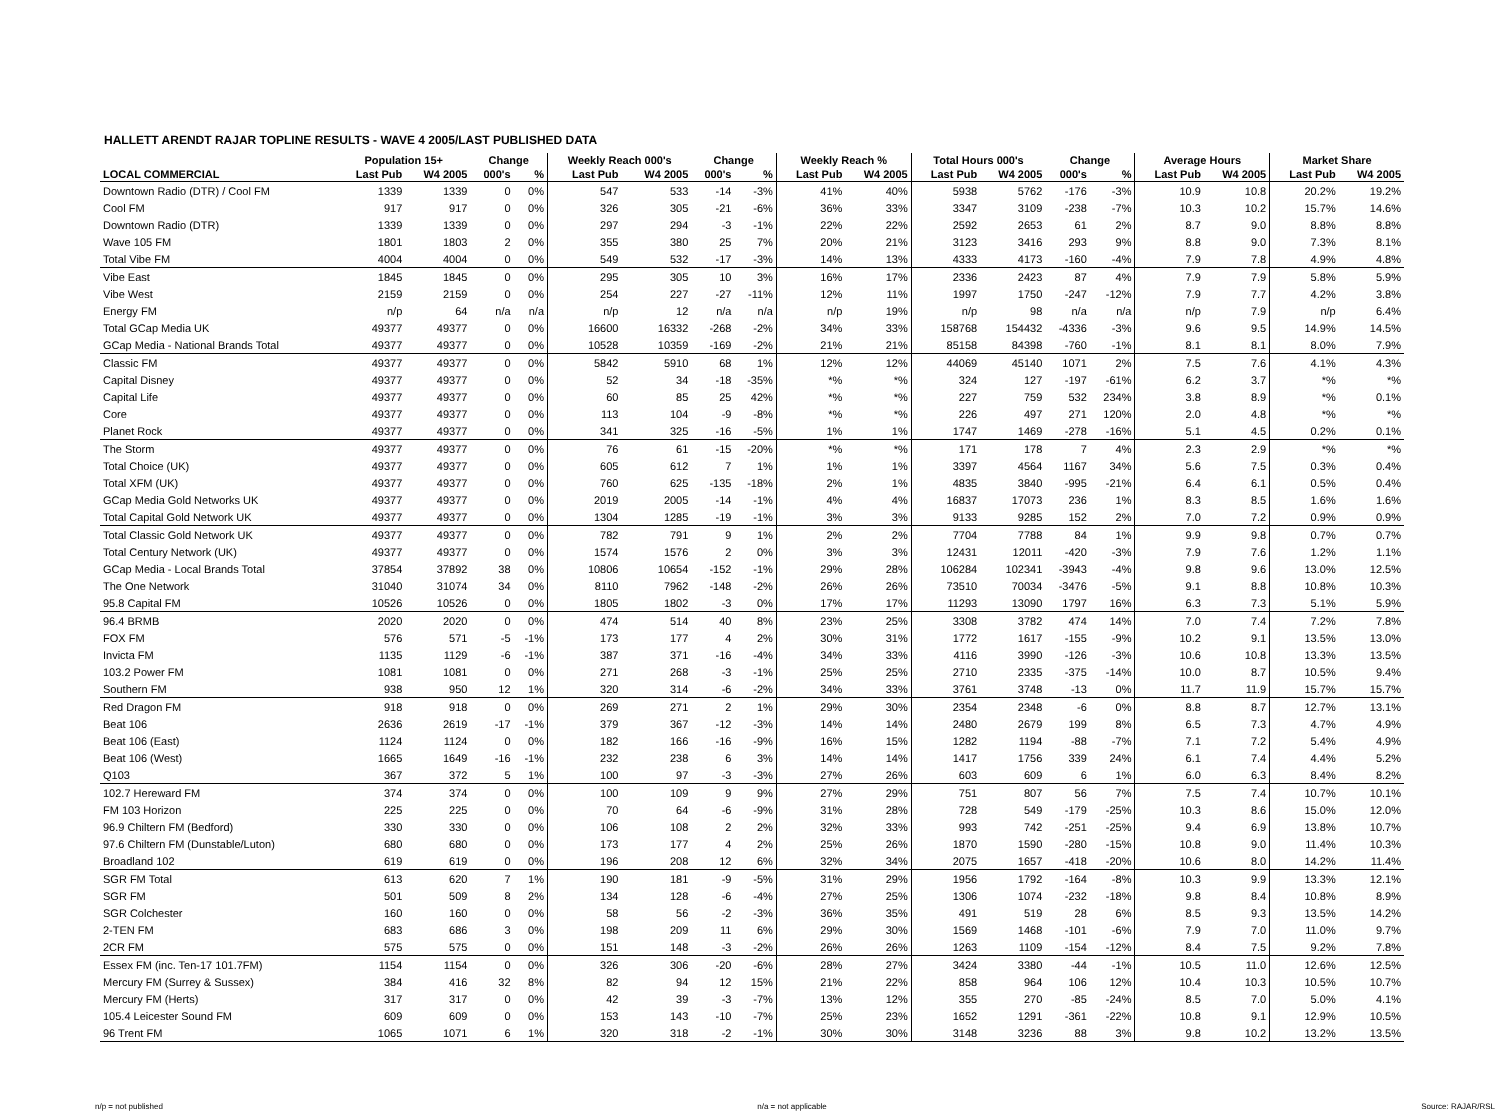HALLETT ARENDT RAJAR TOPLINE RESULTS - WAVE 4 2005/LAST PUBLISHED DATA
| | Population 15+ | | Change | | Weekly Reach 000's | | Change | | Weekly Reach % | | Total Hours 000's | | Change | | Average Hours | | Market Share | |
| --- | --- | --- | --- | --- | --- | --- | --- | --- | --- | --- | --- | --- | --- | --- | --- | --- | --- | --- |
| LOCAL COMMERCIAL | Last Pub | W4 2005 | 000's | % | Last Pub | W4 2005 | 000's | % | Last Pub | W4 2005 | Last Pub | W4 2005 | 000's | % | Last Pub | W4 2005 | Last Pub | W4 2005 |
| Downtown Radio (DTR) / Cool FM | 1339 | 1339 | 0 | 0% | 547 | 533 | -14 | -3% | 41% | 40% | 5938 | 5762 | -176 | -3% | 10.9 | 10.8 | 20.2% | 19.2% |
| Cool FM | 917 | 917 | 0 | 0% | 326 | 305 | -21 | -6% | 36% | 33% | 3347 | 3109 | -238 | -7% | 10.3 | 10.2 | 15.7% | 14.6% |
| Downtown Radio (DTR) | 1339 | 1339 | 0 | 0% | 297 | 294 | -3 | -1% | 22% | 22% | 2592 | 2653 | 61 | 2% | 8.7 | 9.0 | 8.8% | 8.8% |
| Wave 105 FM | 1801 | 1803 | 2 | 0% | 355 | 380 | 25 | 7% | 20% | 21% | 3123 | 3416 | 293 | 9% | 8.8 | 9.0 | 7.3% | 8.1% |
| Total Vibe FM | 4004 | 4004 | 0 | 0% | 549 | 532 | -17 | -3% | 14% | 13% | 4333 | 4173 | -160 | -4% | 7.9 | 7.8 | 4.9% | 4.8% |
| Vibe East | 1845 | 1845 | 0 | 0% | 295 | 305 | 10 | 3% | 16% | 17% | 2336 | 2423 | 87 | 4% | 7.9 | 7.9 | 5.8% | 5.9% |
| Vibe West | 2159 | 2159 | 0 | 0% | 254 | 227 | -27 | -11% | 12% | 11% | 1997 | 1750 | -247 | -12% | 7.9 | 7.7 | 4.2% | 3.8% |
| Energy FM | n/p | 64 | n/a | n/a | n/p | 12 | n/a | n/a | n/p | 19% | n/p | 98 | n/a | n/a | n/p | 7.9 | n/p | 6.4% |
| Total GCap Media UK | 49377 | 49377 | 0 | 0% | 16600 | 16332 | -268 | -2% | 34% | 33% | 158768 | 154432 | -4336 | -3% | 9.6 | 9.5 | 14.9% | 14.5% |
| GCap Media - National Brands Total | 49377 | 49377 | 0 | 0% | 10528 | 10359 | -169 | -2% | 21% | 21% | 85158 | 84398 | -760 | -1% | 8.1 | 8.1 | 8.0% | 7.9% |
| Classic FM | 49377 | 49377 | 0 | 0% | 5842 | 5910 | 68 | 1% | 12% | 12% | 44069 | 45140 | 1071 | 2% | 7.5 | 7.6 | 4.1% | 4.3% |
| Capital Disney | 49377 | 49377 | 0 | 0% | 52 | 34 | -18 | -35% | *% | *% | 324 | 127 | -197 | -61% | 6.2 | 3.7 | *% | *% |
| Capital Life | 49377 | 49377 | 0 | 0% | 60 | 85 | 25 | 42% | *% | *% | 227 | 759 | 532 | 234% | 3.8 | 8.9 | *% | 0.1% |
| Core | 49377 | 49377 | 0 | 0% | 113 | 104 | -9 | -8% | *% | *% | 226 | 497 | 271 | 120% | 2.0 | 4.8 | *% | *% |
| Planet Rock | 49377 | 49377 | 0 | 0% | 341 | 325 | -16 | -5% | 1% | 1% | 1747 | 1469 | -278 | -16% | 5.1 | 4.5 | 0.2% | 0.1% |
| The Storm | 49377 | 49377 | 0 | 0% | 76 | 61 | -15 | -20% | *% | *% | 171 | 178 | 7 | 4% | 2.3 | 2.9 | *% | *% |
| Total Choice (UK) | 49377 | 49377 | 0 | 0% | 605 | 612 | 7 | 1% | 1% | 1% | 3397 | 4564 | 1167 | 34% | 5.6 | 7.5 | 0.3% | 0.4% |
| Total XFM (UK) | 49377 | 49377 | 0 | 0% | 760 | 625 | -135 | -18% | 2% | 1% | 4835 | 3840 | -995 | -21% | 6.4 | 6.1 | 0.5% | 0.4% |
| GCap Media Gold Networks UK | 49377 | 49377 | 0 | 0% | 2019 | 2005 | -14 | -1% | 4% | 4% | 16837 | 17073 | 236 | 1% | 8.3 | 8.5 | 1.6% | 1.6% |
| Total Capital Gold Network UK | 49377 | 49377 | 0 | 0% | 1304 | 1285 | -19 | -1% | 3% | 3% | 9133 | 9285 | 152 | 2% | 7.0 | 7.2 | 0.9% | 0.9% |
| Total Classic Gold Network UK | 49377 | 49377 | 0 | 0% | 782 | 791 | 9 | 1% | 2% | 2% | 7704 | 7788 | 84 | 1% | 9.9 | 9.8 | 0.7% | 0.7% |
| Total Century Network (UK) | 49377 | 49377 | 0 | 0% | 1574 | 1576 | 2 | 0% | 3% | 3% | 12431 | 12011 | -420 | -3% | 7.9 | 7.6 | 1.2% | 1.1% |
| GCap Media - Local Brands Total | 37854 | 37892 | 38 | 0% | 10806 | 10654 | -152 | -1% | 29% | 28% | 106284 | 102341 | -3943 | -4% | 9.8 | 9.6 | 13.0% | 12.5% |
| The One Network | 31040 | 31074 | 34 | 0% | 8110 | 7962 | -148 | -2% | 26% | 26% | 73510 | 70034 | -3476 | -5% | 9.1 | 8.8 | 10.8% | 10.3% |
| 95.8 Capital FM | 10526 | 10526 | 0 | 0% | 1805 | 1802 | -3 | 0% | 17% | 17% | 11293 | 13090 | 1797 | 16% | 6.3 | 7.3 | 5.1% | 5.9% |
| 96.4 BRMB | 2020 | 2020 | 0 | 0% | 474 | 514 | 40 | 8% | 23% | 25% | 3308 | 3782 | 474 | 14% | 7.0 | 7.4 | 7.2% | 7.8% |
| FOX FM | 576 | 571 | -5 | -1% | 173 | 177 | 4 | 2% | 30% | 31% | 1772 | 1617 | -155 | -9% | 10.2 | 9.1 | 13.5% | 13.0% |
| Invicta FM | 1135 | 1129 | -6 | -1% | 387 | 371 | -16 | -4% | 34% | 33% | 4116 | 3990 | -126 | -3% | 10.6 | 10.8 | 13.3% | 13.5% |
| 103.2 Power FM | 1081 | 1081 | 0 | 0% | 271 | 268 | -3 | -1% | 25% | 25% | 2710 | 2335 | -375 | -14% | 10.0 | 8.7 | 10.5% | 9.4% |
| Southern FM | 938 | 950 | 12 | 1% | 320 | 314 | -6 | -2% | 34% | 33% | 3761 | 3748 | -13 | 0% | 11.7 | 11.9 | 15.7% | 15.7% |
| Red Dragon FM | 918 | 918 | 0 | 0% | 269 | 271 | 2 | 1% | 29% | 30% | 2354 | 2348 | -6 | 0% | 8.8 | 8.7 | 12.7% | 13.1% |
| Beat 106 | 2636 | 2619 | -17 | -1% | 379 | 367 | -12 | -3% | 14% | 14% | 2480 | 2679 | 199 | 8% | 6.5 | 7.3 | 4.7% | 4.9% |
| Beat 106 (East) | 1124 | 1124 | 0 | 0% | 182 | 166 | -16 | -9% | 16% | 15% | 1282 | 1194 | -88 | -7% | 7.1 | 7.2 | 5.4% | 4.9% |
| Beat 106 (West) | 1665 | 1649 | -16 | -1% | 232 | 238 | 6 | 3% | 14% | 14% | 1417 | 1756 | 339 | 24% | 6.1 | 7.4 | 4.4% | 5.2% |
| Q103 | 367 | 372 | 5 | 1% | 100 | 97 | -3 | -3% | 27% | 26% | 603 | 609 | 6 | 1% | 6.0 | 6.3 | 8.4% | 8.2% |
| 102.7 Hereward FM | 374 | 374 | 0 | 0% | 100 | 109 | 9 | 9% | 27% | 29% | 751 | 807 | 56 | 7% | 7.5 | 7.4 | 10.7% | 10.1% |
| FM 103 Horizon | 225 | 225 | 0 | 0% | 70 | 64 | -6 | -9% | 31% | 28% | 728 | 549 | -179 | -25% | 10.3 | 8.6 | 15.0% | 12.0% |
| 96.9 Chiltern FM (Bedford) | 330 | 330 | 0 | 0% | 106 | 108 | 2 | 2% | 32% | 33% | 993 | 742 | -251 | -25% | 9.4 | 6.9 | 13.8% | 10.7% |
| 97.6 Chiltern FM (Dunstable/Luton) | 680 | 680 | 0 | 0% | 173 | 177 | 4 | 2% | 25% | 26% | 1870 | 1590 | -280 | -15% | 10.8 | 9.0 | 11.4% | 10.3% |
| Broadland 102 | 619 | 619 | 0 | 0% | 196 | 208 | 12 | 6% | 32% | 34% | 2075 | 1657 | -418 | -20% | 10.6 | 8.0 | 14.2% | 11.4% |
| SGR FM Total | 613 | 620 | 7 | 1% | 190 | 181 | -9 | -5% | 31% | 29% | 1956 | 1792 | -164 | -8% | 10.3 | 9.9 | 13.3% | 12.1% |
| SGR FM | 501 | 509 | 8 | 2% | 134 | 128 | -6 | -4% | 27% | 25% | 1306 | 1074 | -232 | -18% | 9.8 | 8.4 | 10.8% | 8.9% |
| SGR Colchester | 160 | 160 | 0 | 0% | 58 | 56 | -2 | -3% | 36% | 35% | 491 | 519 | 28 | 6% | 8.5 | 9.3 | 13.5% | 14.2% |
| 2-TEN FM | 683 | 686 | 3 | 0% | 198 | 209 | 11 | 6% | 29% | 30% | 1569 | 1468 | -101 | -6% | 7.9 | 7.0 | 11.0% | 9.7% |
| 2CR FM | 575 | 575 | 0 | 0% | 151 | 148 | -3 | -2% | 26% | 26% | 1263 | 1109 | -154 | -12% | 8.4 | 7.5 | 9.2% | 7.8% |
| Essex FM (inc. Ten-17 101.7FM) | 1154 | 1154 | 0 | 0% | 326 | 306 | -20 | -6% | 28% | 27% | 3424 | 3380 | -44 | -1% | 10.5 | 11.0 | 12.6% | 12.5% |
| Mercury FM (Surrey & Sussex) | 384 | 416 | 32 | 8% | 82 | 94 | 12 | 15% | 21% | 22% | 858 | 964 | 106 | 12% | 10.4 | 10.3 | 10.5% | 10.7% |
| Mercury FM (Herts) | 317 | 317 | 0 | 0% | 42 | 39 | -3 | -7% | 13% | 12% | 355 | 270 | -85 | -24% | 8.5 | 7.0 | 5.0% | 4.1% |
| 105.4 Leicester Sound FM | 609 | 609 | 0 | 0% | 153 | 143 | -10 | -7% | 25% | 23% | 1652 | 1291 | -361 | -22% | 10.8 | 9.1 | 12.9% | 10.5% |
| 96 Trent FM | 1065 | 1071 | 6 | 1% | 320 | 318 | -2 | -1% | 30% | 30% | 3148 | 3236 | 88 | 3% | 9.8 | 10.2 | 13.2% | 13.5% |
n/p = not published n/a = not applicable Source: RAJAR/RSL